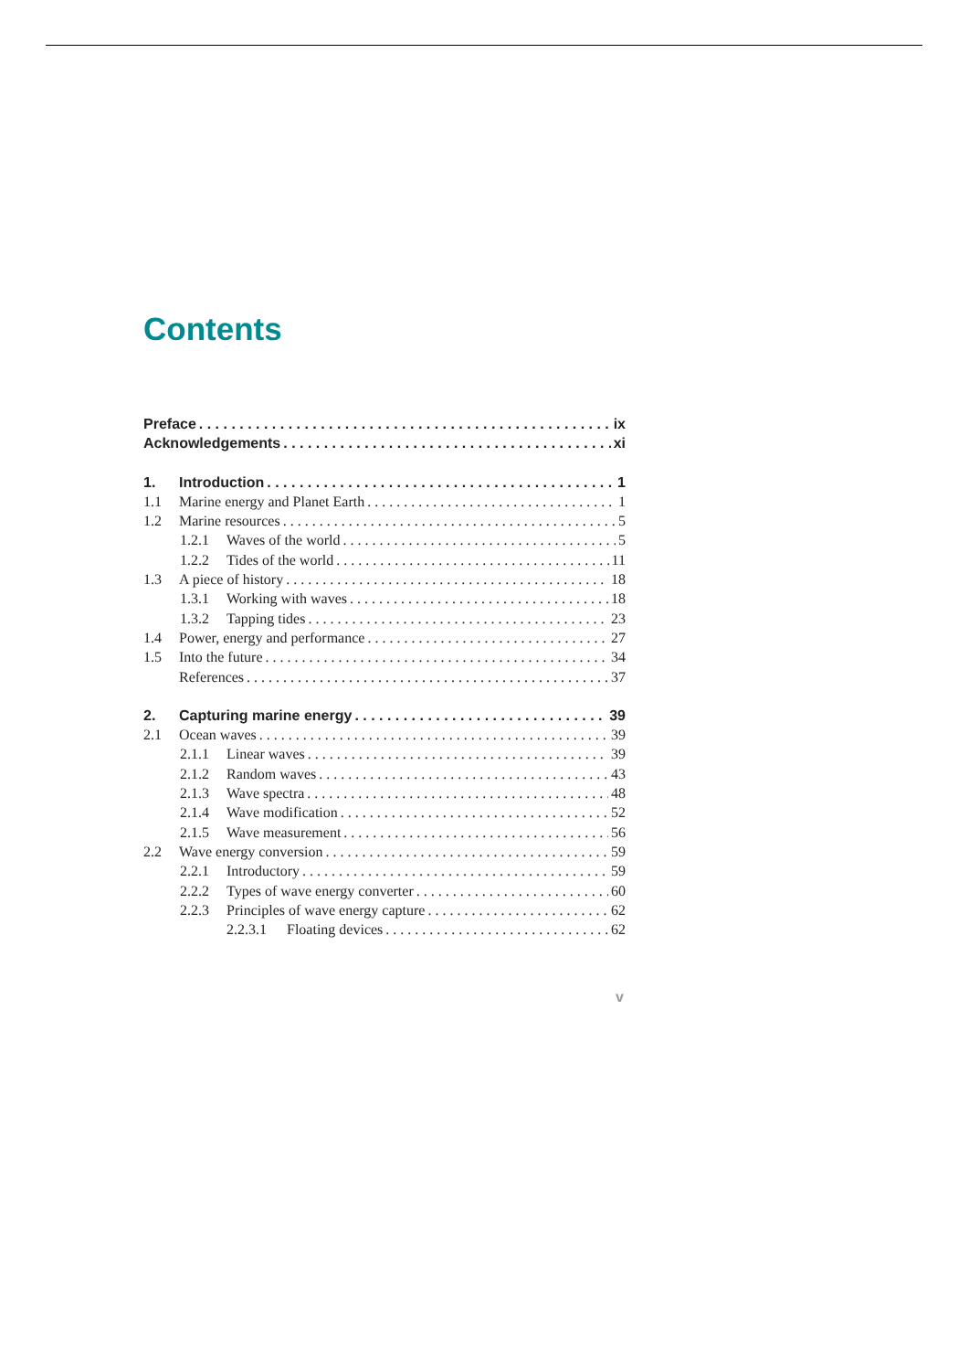Contents
Preface ix
Acknowledgements xi
1. Introduction 1
1.1 Marine energy and Planet Earth 1
1.2 Marine resources 5
1.2.1 Waves of the world 5
1.2.2 Tides of the world 11
1.3 A piece of history 18
1.3.1 Working with waves 18
1.3.2 Tapping tides 23
1.4 Power, energy and performance 27
1.5 Into the future 34
References 37
2. Capturing marine energy 39
2.1 Ocean waves 39
2.1.1 Linear waves 39
2.1.2 Random waves 43
2.1.3 Wave spectra 48
2.1.4 Wave modification 52
2.1.5 Wave measurement 56
2.2 Wave energy conversion 59
2.2.1 Introductory 59
2.2.2 Types of wave energy converter 60
2.2.3 Principles of wave energy capture 62
2.2.3.1 Floating devices 62
v